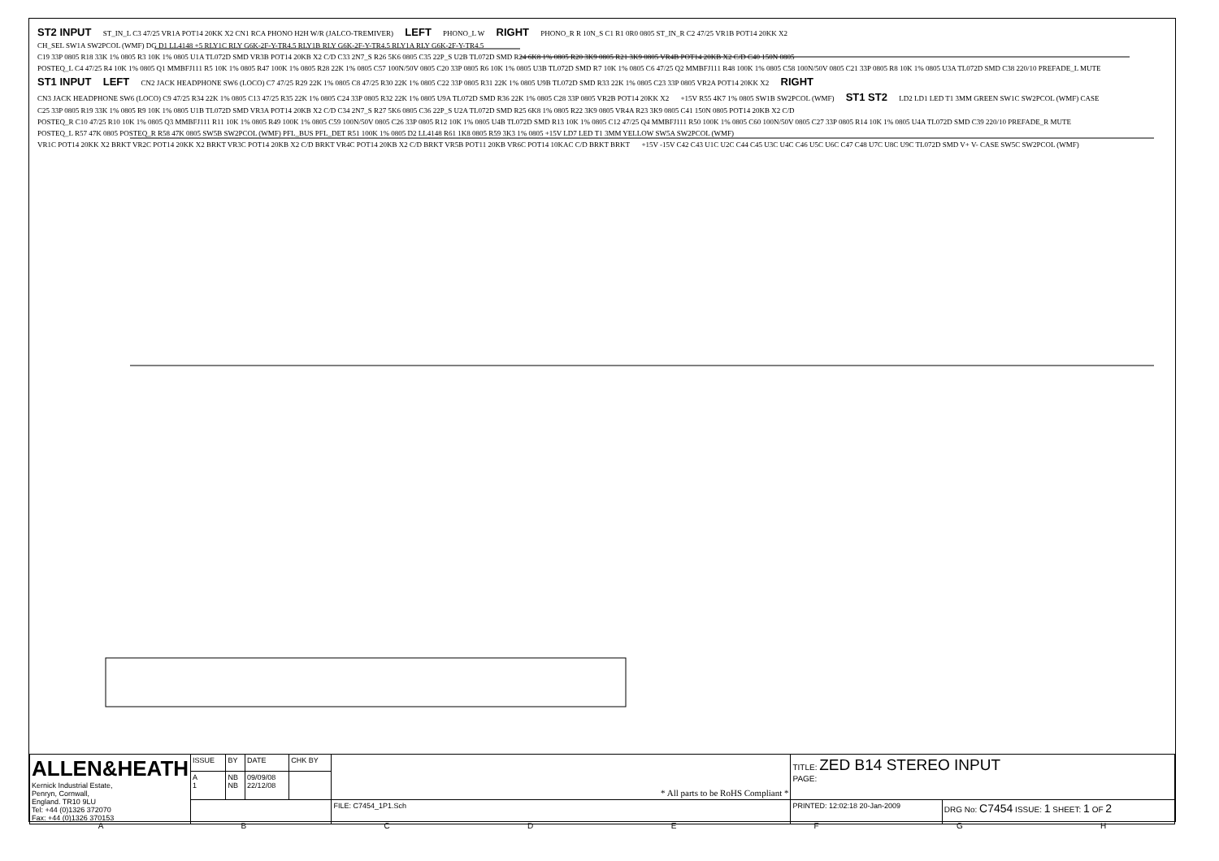ST2 INPUT ST_IN_L C3 47/25 VR1A POT14 20KK X2 CN1 RCA PHONO H2H W/R (JALCO-TREMIVER) LEFT PHONO_L W RIGHT PHONO_R R 10N_S C1 R1 0R0 0805 ST_IN_R C2 47/25 VR1B POT14 20KK X2 CH_SEL SW1A SW2PCOL (WMF) DG D1 LL4148 +5 RLY1C RLY G6K-2F-Y-TR4.5 RLY1B RLY G6K-2F-Y-TR4.5 RLY1A RLY G6K-2F-Y-TR4.5 C19 33P 0805 R18 33K 1% 0805 R3 10K 1% 0805 U1A TL072D SMD VR3B POT14 20KB X2 C/D C33 2N7_S R26 5K6 0805 C35 22P_S U2B TL072D SMD R24 6K8 1% 0805 R20 3K9 0805 R21 3K9 0805 VR4B POT14 20KB X2 C/D C40 150N 0805 POSTEQ_L C4 47/25 R4 10K 1% 0805 Q1 MMBFJ111 R5 10K 1% 0805 R47 100K 1% 0805 R28 22K 1% 0805 C57 100N/50V 0805 C20 33P 0805 R6 10K 1% 0805 U3B TL072D SMD R7 10K 1% 0805 C6 47/25 Q2 MMBFJ111 R48 100K 1% 0805 C58 100N/50V 0805 C21 33P 0805 R8 10K 1% 0805 U3A TL072D SMD C38 220/10 PREFADE_L MUTE ST1 INPUT LEFT CN2 JACK HEADPHONE SW6 (LOCO) C7 47/25 R29 22K 1% 0805 C8 47/25 R30 22K 1% 0805 C22 33P 0805 R31 22K 1% 0805 U9B TL072D SMD R33 22K 1% 0805 C23 33P 0805 VR2A POT14 20KK X2 RIGHT CN3 JACK HEADPHONE SW6 (LOCO) C9 47/25 R34 22K 1% 0805 C13 47/25 R35 22K 1% 0805 C24 33P 0805 R32 22K 1% 0805 U9A TL072D SMD R36 22K 1% 0805 C28 33P 0805 VR2B POT14 20KK X2 +15V R55 4K7 1% 0805 SW1B SW2PCOL (WMF) ST1 ST2 LD2 LD1 LED T1 3MM GREEN SW1C SW2PCOL (WMF) CASE C25 33P 0805 R19 33K 1% 0805 R9 10K 1% 0805 U1B TL072D SMD VR3A POT14 20KB X2 C/D C34 2N7_S R27 5K6 0805 C36 22P_S U2A TL072D SMD R25 6K8 1% 0805 R22 3K9 0805 VR4A R23 3K9 0805 C41 150N 0805 POT14 20KB X2 C/D POSTEQ_R C10 47/25 R10 10K 1% 0805 Q3 MMBFJ111 R11 10K 1% 0805 R49 100K 1% 0805 C59 100N/50V 0805 C26 33P 0805 R12 10K 1% 0805 U4B TL072D SMD R13 10K 1% 0805 C12 47/25 Q4 MMBFJ111 R50 100K 1% 0805 C60 100N/50V 0805 C27 33P 0805 R14 10K 1% 0805 U4A TL072D SMD C39 220/10 PREFADE_R MUTE POSTEQ_L R57 47K 0805 POSTEQ_R R58 47K 0805 SW5B SW2PCOL (WMF) PFL_BUS PFL_DET R51 100K 1% 0805 D2 LL4148 R61 1K8 0805 R59 3K3 1% 0805 +15V LD7 LED T1 3MM YELLOW SW5A SW2PCOL (WMF) VR1C POT14 20KK X2 BRKT VR2C POT14 20KK X2 BRKT VR3C POT14 20KB X2 C/D BRKT VR4C POT14 20KB X2 C/D BRKT VR5B POT11 20KB VR6C POT14 10KAC C/D BRKT BRKT +15V -15V C42 C43 U1C U2C C44 C45 U3C U4C C46 U5C U6C C47 C48 U7C U8C U9C TL072D SMD V+ V- CASE SW5C SW2PCOL (WMF)
| ALLEN&HEATH Kernick Industrial Estate, Penryn, Cornwall, England. TR10 9LU Tel: +44 (0)1326 372070 Fax: +44 (0)1326 370153 | ISSUE | BY | DATE | CHK BY | * All parts to be RoHS Compliant * | TITLE: ZED B14 STEREO INPUT PAGE: | |
| | A 1 | NB NB | 09/09/08 22/12/08 | | | | |
| | | | | | FILE: C7454_1P1.Sch | PRINTED: 12:02:18 20-Jan-2009 | DRG No: C7454 ISSUE: 1 SHEET: 1 OF 2 |
A B C D E F G H